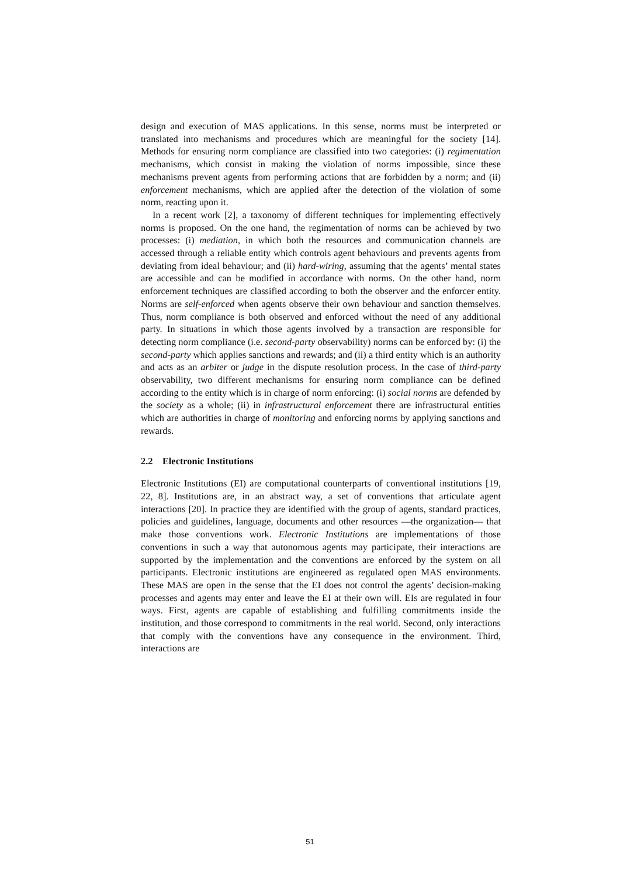design and execution of MAS applications. In this sense, norms must be interpreted or translated into mechanisms and procedures which are meaningful for the society [14]. Methods for ensuring norm compliance are classified into two categories: (i) regimentation mechanisms, which consist in making the violation of norms impossible, since these mechanisms prevent agents from performing actions that are forbidden by a norm; and (ii) enforcement mechanisms, which are applied after the detection of the violation of some norm, reacting upon it.
In a recent work [2], a taxonomy of different techniques for implementing effectively norms is proposed. On the one hand, the regimentation of norms can be achieved by two processes: (i) mediation, in which both the resources and communication channels are accessed through a reliable entity which controls agent behaviours and prevents agents from deviating from ideal behaviour; and (ii) hard-wiring, assuming that the agents’ mental states are accessible and can be modified in accordance with norms. On the other hand, norm enforcement techniques are classified according to both the observer and the enforcer entity. Norms are self-enforced when agents observe their own behaviour and sanction themselves. Thus, norm compliance is both observed and enforced without the need of any additional party. In situations in which those agents involved by a transaction are responsible for detecting norm compliance (i.e. second-party observability) norms can be enforced by: (i) the second-party which applies sanctions and rewards; and (ii) a third entity which is an authority and acts as an arbiter or judge in the dispute resolution process. In the case of third-party observability, two different mechanisms for ensuring norm compliance can be defined according to the entity which is in charge of norm enforcing: (i) social norms are defended by the society as a whole; (ii) in infrastructural enforcement there are infrastructural entities which are authorities in charge of monitoring and enforcing norms by applying sanctions and rewards.
2.2 Electronic Institutions
Electronic Institutions (EI) are computational counterparts of conventional institutions [19, 22, 8]. Institutions are, in an abstract way, a set of conventions that articulate agent interactions [20]. In practice they are identified with the group of agents, standard practices, policies and guidelines, language, documents and other resources —the organization— that make those conventions work. Electronic Institutions are implementations of those conventions in such a way that autonomous agents may participate, their interactions are supported by the implementation and the conventions are enforced by the system on all participants. Electronic institutions are engineered as regulated open MAS environments. These MAS are open in the sense that the EI does not control the agents’ decision-making processes and agents may enter and leave the EI at their own will. EIs are regulated in four ways. First, agents are capable of establishing and fulfilling commitments inside the institution, and those correspond to commitments in the real world. Second, only interactions that comply with the conventions have any consequence in the environment. Third, interactions are
51